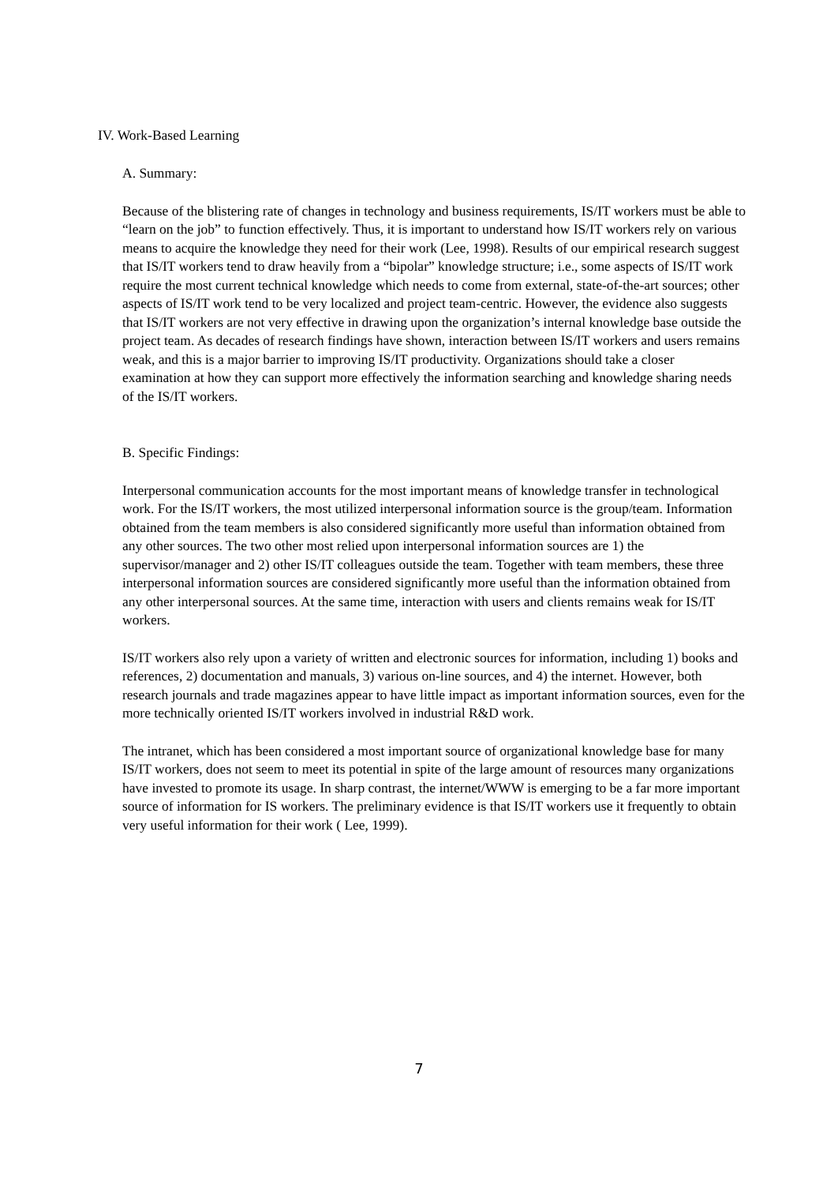IV. Work-Based Learning
A. Summary:
Because of the blistering rate of changes in technology and business requirements, IS/IT workers must be able to “learn on the job” to function effectively. Thus, it is important to understand how IS/IT workers rely on various means to acquire the knowledge they need for their work (Lee, 1998). Results of our empirical research suggest that IS/IT workers tend to draw heavily from a “bipolar” knowledge structure; i.e., some aspects of IS/IT work require the most current technical knowledge which needs to come from external, state-of-the-art sources; other aspects of IS/IT work tend to be very localized and project team-centric. However, the evidence also suggests that IS/IT workers are not very effective in drawing upon the organization’s internal knowledge base outside the project team. As decades of research findings have shown, interaction between IS/IT workers and users remains weak, and this is a major barrier to improving IS/IT productivity. Organizations should take a closer examination at how they can support more effectively the information searching and knowledge sharing needs of the IS/IT workers.
B. Specific Findings:
Interpersonal communication accounts for the most important means of knowledge transfer in technological work. For the IS/IT workers, the most utilized interpersonal information source is the group/team. Information obtained from the team members is also considered significantly more useful than information obtained from any other sources. The two other most relied upon interpersonal information sources are 1) the supervisor/manager and 2) other IS/IT colleagues outside the team. Together with team members, these three interpersonal information sources are considered significantly more useful than the information obtained from any other interpersonal sources. At the same time, interaction with users and clients remains weak for IS/IT workers.
IS/IT workers also rely upon a variety of written and electronic sources for information, including 1) books and references, 2) documentation and manuals, 3) various on-line sources, and 4) the internet. However, both research journals and trade magazines appear to have little impact as important information sources, even for the more technically oriented IS/IT workers involved in industrial R&D work.
The intranet, which has been considered a most important source of organizational knowledge base for many IS/IT workers, does not seem to meet its potential in spite of the large amount of resources many organizations have invested to promote its usage. In sharp contrast, the internet/WWW is emerging to be a far more important source of information for IS workers. The preliminary evidence is that IS/IT workers use it frequently to obtain very useful information for their work ( Lee, 1999).
7